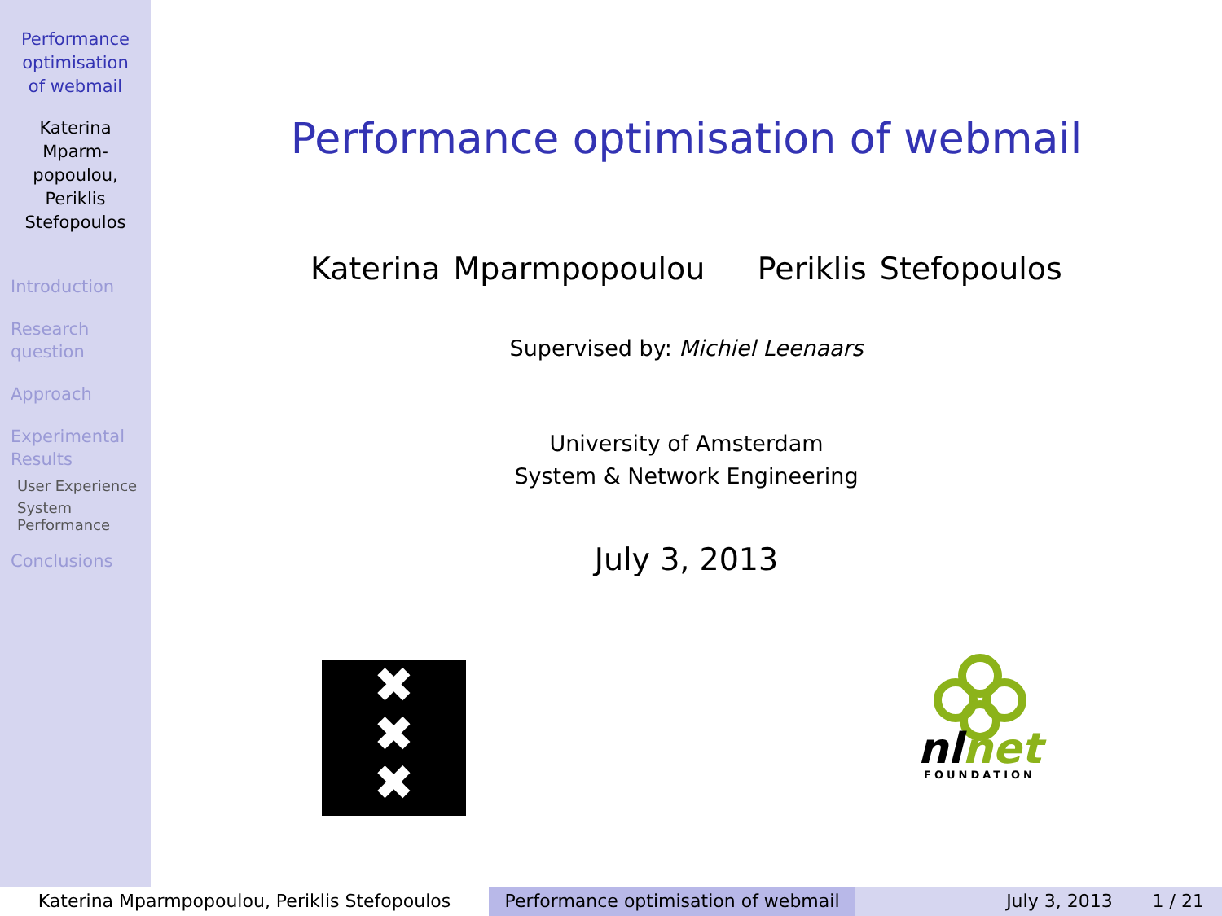Performance
optimisation
of webmail
Katerina
Mparm-
popoulou,
Periklis
Stefopoulos
Introduction
Research
question
Approach
Experimental
Results
User Experience
System
Performance
Conclusions
Performance optimisation of webmail
Katerina Mparmpopoulou Periklis Stefopoulos
Supervised by: Michiel Leenaars
University of Amsterdam
System & Network Engineering
July 3, 2013
✖
✖
✖
nl net
FOUNDATION
Katerina Mparmpopoulou, Periklis Stefopoulos Performance optimisation of webmail
July 3, 2013 1 / 21